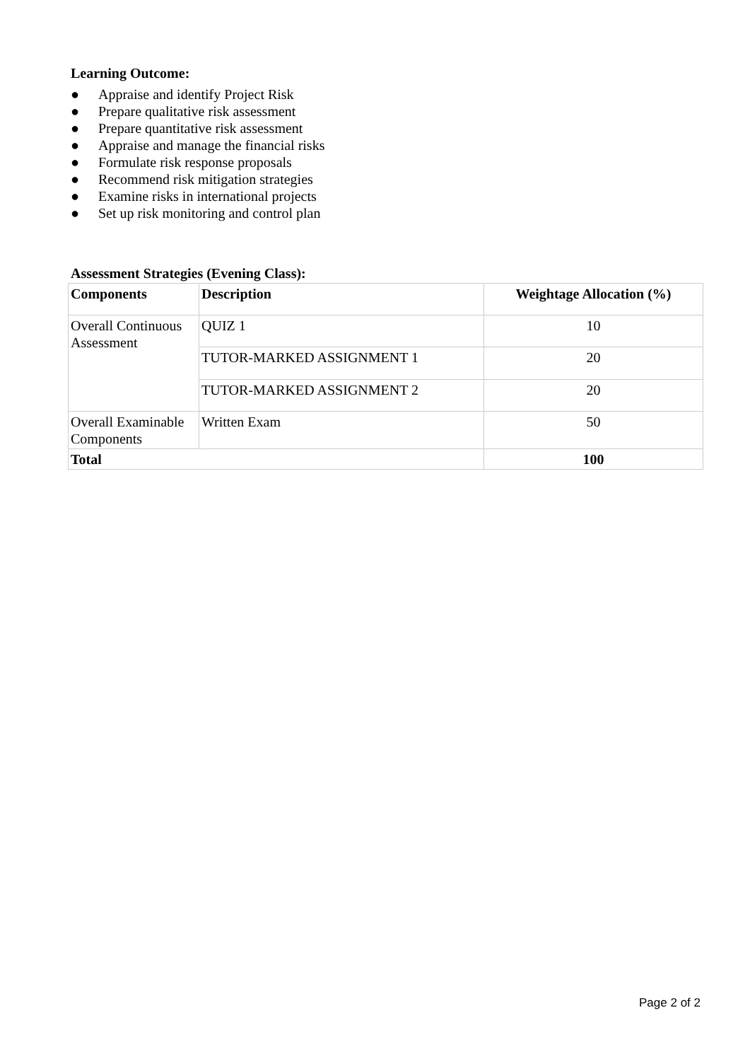Learning Outcome:
● Appraise and identify Project Risk
● Prepare qualitative risk assessment
● Prepare quantitative risk assessment
● Appraise and manage the financial risks
● Formulate risk response proposals
● Recommend risk mitigation strategies
● Examine risks in international projects
● Set up risk monitoring and control plan
Assessment Strategies (Evening Class):
| Components | Description | Weightage Allocation (%) |
| --- | --- | --- |
| Overall Continuous Assessment | QUIZ 1 | 10 |
| | TUTOR-MARKED ASSIGNMENT 1 | 20 |
| | TUTOR-MARKED ASSIGNMENT 2 | 20 |
| Overall Examinable Components | Written Exam | 50 |
| Total | | 100 |
Page 2 of 2